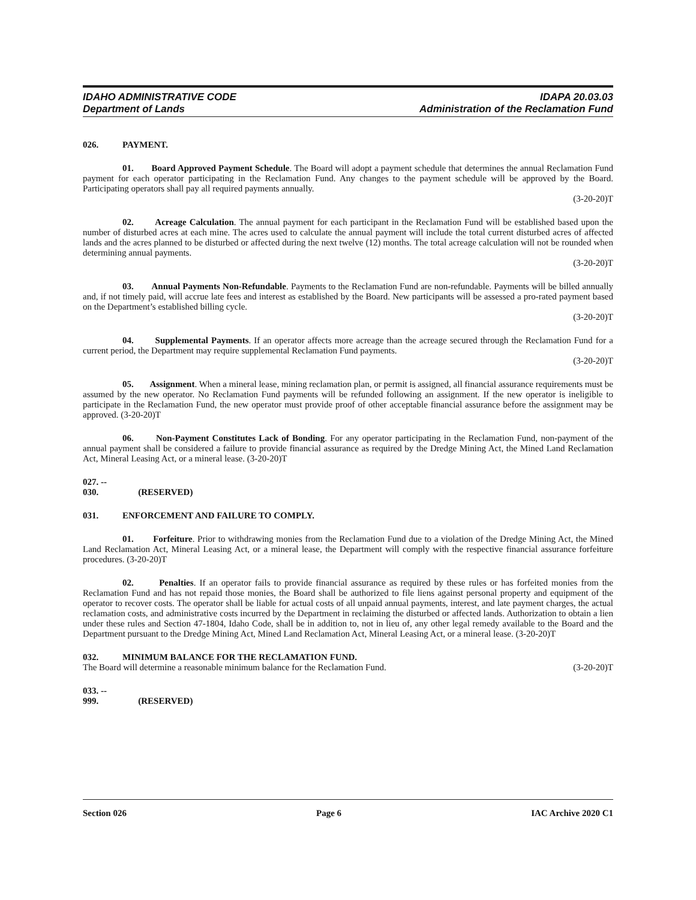IDAHO ADMINISTRATIVE CODE
Department of Lands
IDAPA 20.03.03
Administration of the Reclamation Fund
026. PAYMENT.
01. Board Approved Payment Schedule. The Board will adopt a payment schedule that determines the annual Reclamation Fund payment for each operator participating in the Reclamation Fund. Any changes to the payment schedule will be approved by the Board. Participating operators shall pay all required payments annually.
(3-20-20)T
02. Acreage Calculation. The annual payment for each participant in the Reclamation Fund will be established based upon the number of disturbed acres at each mine. The acres used to calculate the annual payment will include the total current disturbed acres of affected lands and the acres planned to be disturbed or affected during the next twelve (12) months. The total acreage calculation will not be rounded when determining annual payments.
(3-20-20)T
03. Annual Payments Non-Refundable. Payments to the Reclamation Fund are non-refundable. Payments will be billed annually and, if not timely paid, will accrue late fees and interest as established by the Board. New participants will be assessed a pro-rated payment based on the Department’s established billing cycle.
(3-20-20)T
04. Supplemental Payments. If an operator affects more acreage than the acreage secured through the Reclamation Fund for a current period, the Department may require supplemental Reclamation Fund payments.
(3-20-20)T
05. Assignment. When a mineral lease, mining reclamation plan, or permit is assigned, all financial assurance requirements must be assumed by the new operator. No Reclamation Fund payments will be refunded following an assignment. If the new operator is ineligible to participate in the Reclamation Fund, the new operator must provide proof of other acceptable financial assurance before the assignment may be approved. (3-20-20)T
06. Non-Payment Constitutes Lack of Bonding. For any operator participating in the Reclamation Fund, non-payment of the annual payment shall be considered a failure to provide financial assurance as required by the Dredge Mining Act, the Mined Land Reclamation Act, Mineral Leasing Act, or a mineral lease. (3-20-20)T
027. -- 030. (RESERVED)
031. ENFORCEMENT AND FAILURE TO COMPLY.
01. Forfeiture. Prior to withdrawing monies from the Reclamation Fund due to a violation of the Dredge Mining Act, the Mined Land Reclamation Act, Mineral Leasing Act, or a mineral lease, the Department will comply with the respective financial assurance forfeiture procedures. (3-20-20)T
02. Penalties. If an operator fails to provide financial assurance as required by these rules or has forfeited monies from the Reclamation Fund and has not repaid those monies, the Board shall be authorized to file liens against personal property and equipment of the operator to recover costs. The operator shall be liable for actual costs of all unpaid annual payments, interest, and late payment charges, the actual reclamation costs, and administrative costs incurred by the Department in reclaiming the disturbed or affected lands. Authorization to obtain a lien under these rules and Section 47-1804, Idaho Code, shall be in addition to, not in lieu of, any other legal remedy available to the Board and the Department pursuant to the Dredge Mining Act, Mined Land Reclamation Act, Mineral Leasing Act, or a mineral lease. (3-20-20)T
032. MINIMUM BALANCE FOR THE RECLAMATION FUND.
The Board will determine a reasonable minimum balance for the Reclamation Fund. (3-20-20)T
033. -- 999. (RESERVED)
Section 026 Page 6 IAC Archive 2020 C1